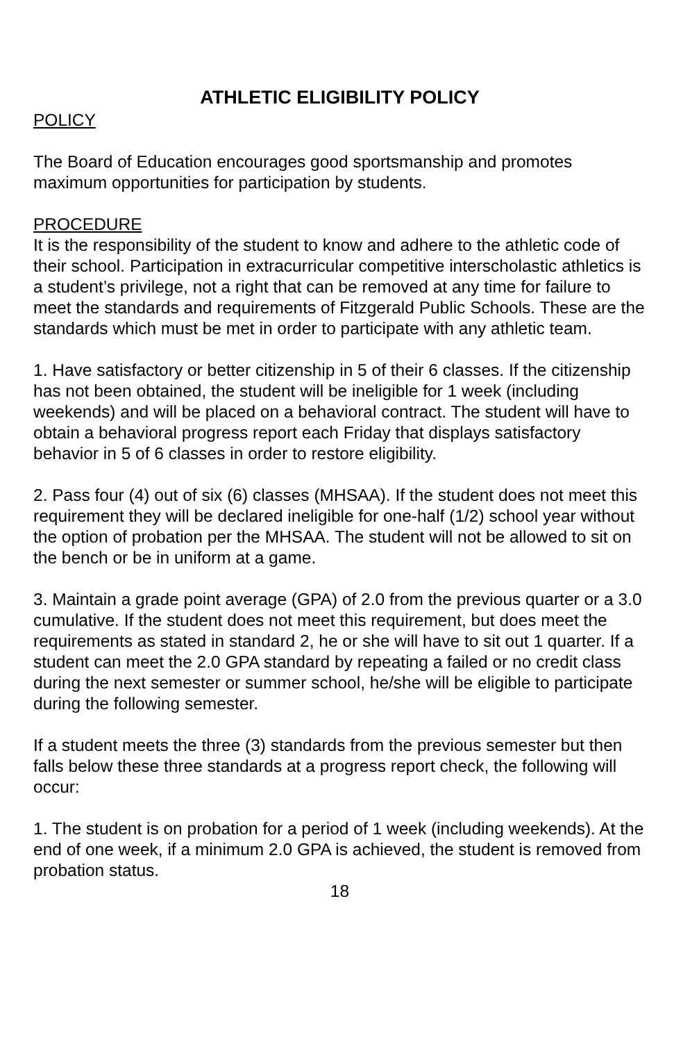ATHLETIC ELIGIBILITY POLICY
POLICY
The Board of Education encourages good sportsmanship and promotes maximum opportunities for participation by students.
PROCEDURE
It is the responsibility of the student to know and adhere to the athletic code of their school. Participation in extracurricular competitive interscholastic athletics is a student’s privilege, not a right that can be removed at any time for failure to meet the standards and requirements of Fitzgerald Public Schools. These are the standards which must be met in order to participate with any athletic team.
1. Have satisfactory or better citizenship in 5 of their 6 classes. If the citizenship has not been obtained, the student will be ineligible for 1 week (including weekends) and will be placed on a behavioral contract. The student will have to obtain a behavioral progress report each Friday that displays satisfactory behavior in 5 of 6 classes in order to restore eligibility.
2. Pass four (4) out of six (6) classes (MHSAA). If the student does not meet this requirement they will be declared ineligible for one-half (1/2) school year without the option of probation per the MHSAA. The student will not be allowed to sit on the bench or be in uniform at a game.
3. Maintain a grade point average (GPA) of 2.0 from the previous quarter or a 3.0 cumulative. If the student does not meet this requirement, but does meet the requirements as stated in standard 2, he or she will have to sit out 1 quarter. If a student can meet the 2.0 GPA standard by repeating a failed or no credit class during the next semester or summer school, he/she will be eligible to participate during the following semester.
If a student meets the three (3) standards from the previous semester but then falls below these three standards at a progress report check, the following will occur:
1. The student is on probation for a period of 1 week (including weekends). At the end of one week, if a minimum 2.0 GPA is achieved, the student is removed from probation status.
18